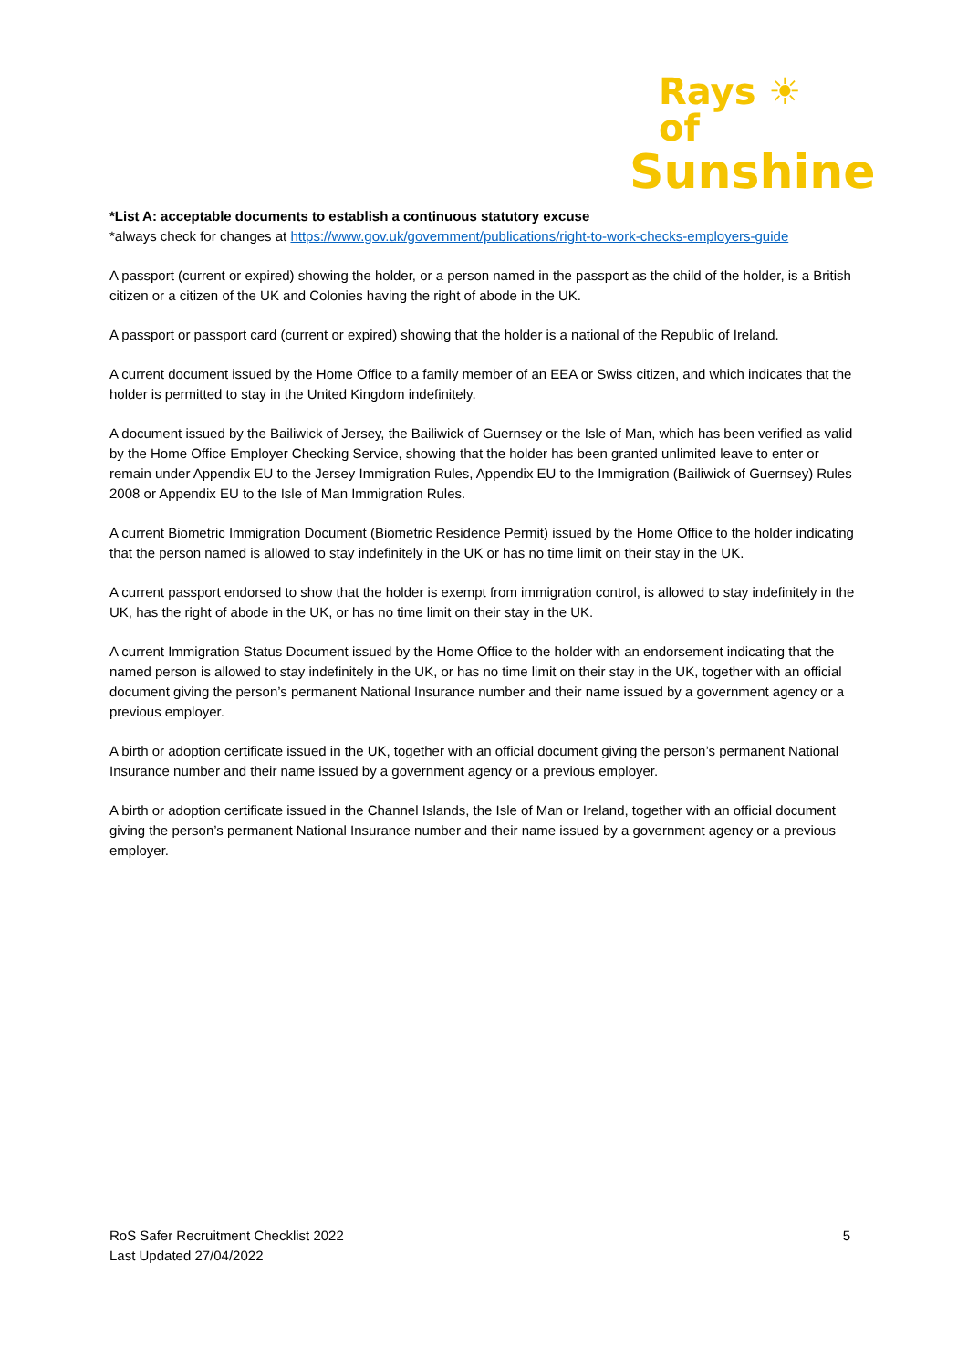Rays ☀ of
Sunshine
*List A: acceptable documents to establish a continuous statutory excuse
*always check for changes at https://www.gov.uk/government/publications/right-to-work-checks-employers-guide
A passport (current or expired) showing the holder, or a person named in the passport as the child of the holder, is a British citizen or a citizen of the UK and Colonies having the right of abode in the UK.
A passport or passport card (current or expired) showing that the holder is a national of the Republic of Ireland.
A current document issued by the Home Office to a family member of an EEA or Swiss citizen, and which indicates that the holder is permitted to stay in the United Kingdom indefinitely.
A document issued by the Bailiwick of Jersey, the Bailiwick of Guernsey or the Isle of Man, which has been verified as valid by the Home Office Employer Checking Service, showing that the holder has been granted unlimited leave to enter or remain under Appendix EU to the Jersey Immigration Rules, Appendix EU to the Immigration (Bailiwick of Guernsey) Rules 2008 or Appendix EU to the Isle of Man Immigration Rules.
A current Biometric Immigration Document (Biometric Residence Permit) issued by the Home Office to the holder indicating that the person named is allowed to stay indefinitely in the UK or has no time limit on their stay in the UK.
A current passport endorsed to show that the holder is exempt from immigration control, is allowed to stay indefinitely in the UK, has the right of abode in the UK, or has no time limit on their stay in the UK.
A current Immigration Status Document issued by the Home Office to the holder with an endorsement indicating that the named person is allowed to stay indefinitely in the UK, or has no time limit on their stay in the UK, together with an official document giving the person’s permanent National Insurance number and their name issued by a government agency or a previous employer.
A birth or adoption certificate issued in the UK, together with an official document giving the person’s permanent National Insurance number and their name issued by a government agency or a previous employer.
A birth or adoption certificate issued in the Channel Islands, the Isle of Man or Ireland, together with an official document giving the person’s permanent National Insurance number and their name issued by a government agency or a previous employer.
RoS Safer Recruitment Checklist 2022 5
Last Updated 27/04/2022